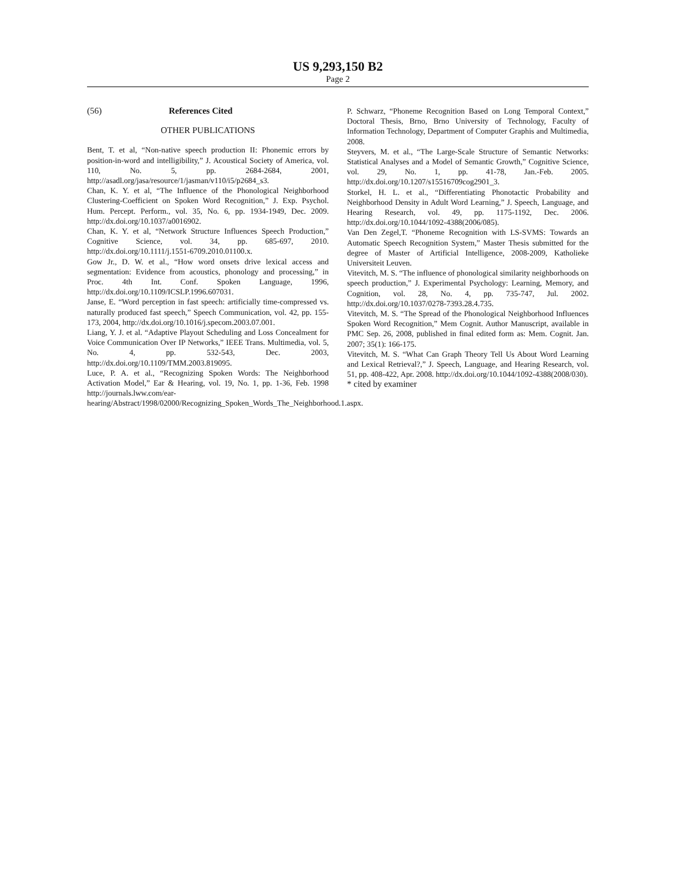US 9,293,150 B2
Page 2
(56) References Cited
OTHER PUBLICATIONS
Bent, T. et al, “Non-native speech production II: Phonemic errors by position-in-word and intelligibility,” J. Acoustical Society of America, vol. 110, No. 5, pp. 2684-2684, 2001, http://asadl.org/jasa/resource/1/jasman/v110/i5/p2684_s3.
Chan, K. Y. et al, “The Influence of the Phonological Neighborhood Clustering-Coefficient on Spoken Word Recognition,” J. Exp. Psychol. Hum. Percept. Perform., vol. 35, No. 6, pp. 1934-1949, Dec. 2009. http://dx.doi.org/10.1037/a0016902.
Chan, K. Y. et al, “Network Structure Influences Speech Production,” Cognitive Science, vol. 34, pp. 685-697, 2010. http://dx.doi.org/10.1111/j.1551-6709.2010.01100.x.
Gow Jr., D. W. et al., “How word onsets drive lexical access and segmentation: Evidence from acoustics, phonology and processing,” in Proc. 4th Int. Conf. Spoken Language, 1996, http://dx.doi.org/10.1109/ICSLP.1996.607031.
Janse, E. “Word perception in fast speech: artificially time-compressed vs. naturally produced fast speech,” Speech Communication, vol. 42, pp. 155-173, 2004, http://dx.doi.org/10.1016/j.specom.2003.07.001.
Liang, Y. J. et al. “Adaptive Playout Scheduling and Loss Concealment for Voice Communication Over IP Networks,” IEEE Trans. Multimedia, vol. 5, No. 4, pp. 532-543, Dec. 2003, http://dx.doi.org/10.1109/TMM.2003.819095.
Luce, P. A. et al., “Recognizing Spoken Words: The Neighborhood Activation Model,” Ear & Hearing, vol. 19, No. 1, pp. 1-36, Feb. 1998 http://journals.lww.com/ear-hearing/Abstract/1998/02000/Recognizing_Spoken_Words_The_Neighborhood.1.aspx.
P. Schwarz, “Phoneme Recognition Based on Long Temporal Context,” Doctoral Thesis, Brno, Brno University of Technology, Faculty of Information Technology, Department of Computer Graphis and Multimedia, 2008.
Steyvers, M. et al., “The Large-Scale Structure of Semantic Networks: Statistical Analyses and a Model of Semantic Growth,” Cognitive Science, vol. 29, No. 1, pp. 41-78, Jan.-Feb. 2005. http://dx.doi.org/10.1207/s15516709cog2901_3.
Storkel, H. L. et al., “Differentiating Phonotactic Probability and Neighborhood Density in Adult Word Learning,” J. Speech, Language, and Hearing Research, vol. 49, pp. 1175-1192, Dec. 2006. http://dx.doi.org/10.1044/1092-4388(2006/085).
Van Den Zegel,T. “Phoneme Recognition with LS-SVMS: Towards an Automatic Speech Recognition System,” Master Thesis submitted for the degree of Master of Artificial Intelligence, 2008-2009, Katholieke Universiteit Leuven.
Vitevitch, M. S. “The influence of phonological similarity neighborhoods on speech production,” J. Experimental Psychology: Learning, Memory, and Cognition, vol. 28, No. 4, pp. 735-747, Jul. 2002. http://dx.doi.org/10.1037/0278-7393.28.4.735.
Vitevitch, M. S. “The Spread of the Phonological Neighborhood Influences Spoken Word Recognition,” Mem Cognit. Author Manuscript, available in PMC Sep. 26, 2008, published in final edited form as: Mem. Cognit. Jan. 2007; 35(1): 166-175.
Vitevitch, M. S. “What Can Graph Theory Tell Us About Word Learning and Lexical Retrieval?,” J. Speech, Language, and Hearing Research, vol. 51, pp. 408-422, Apr. 2008. http://dx.doi.org/10.1044/1092-4388(2008/030).
* cited by examiner